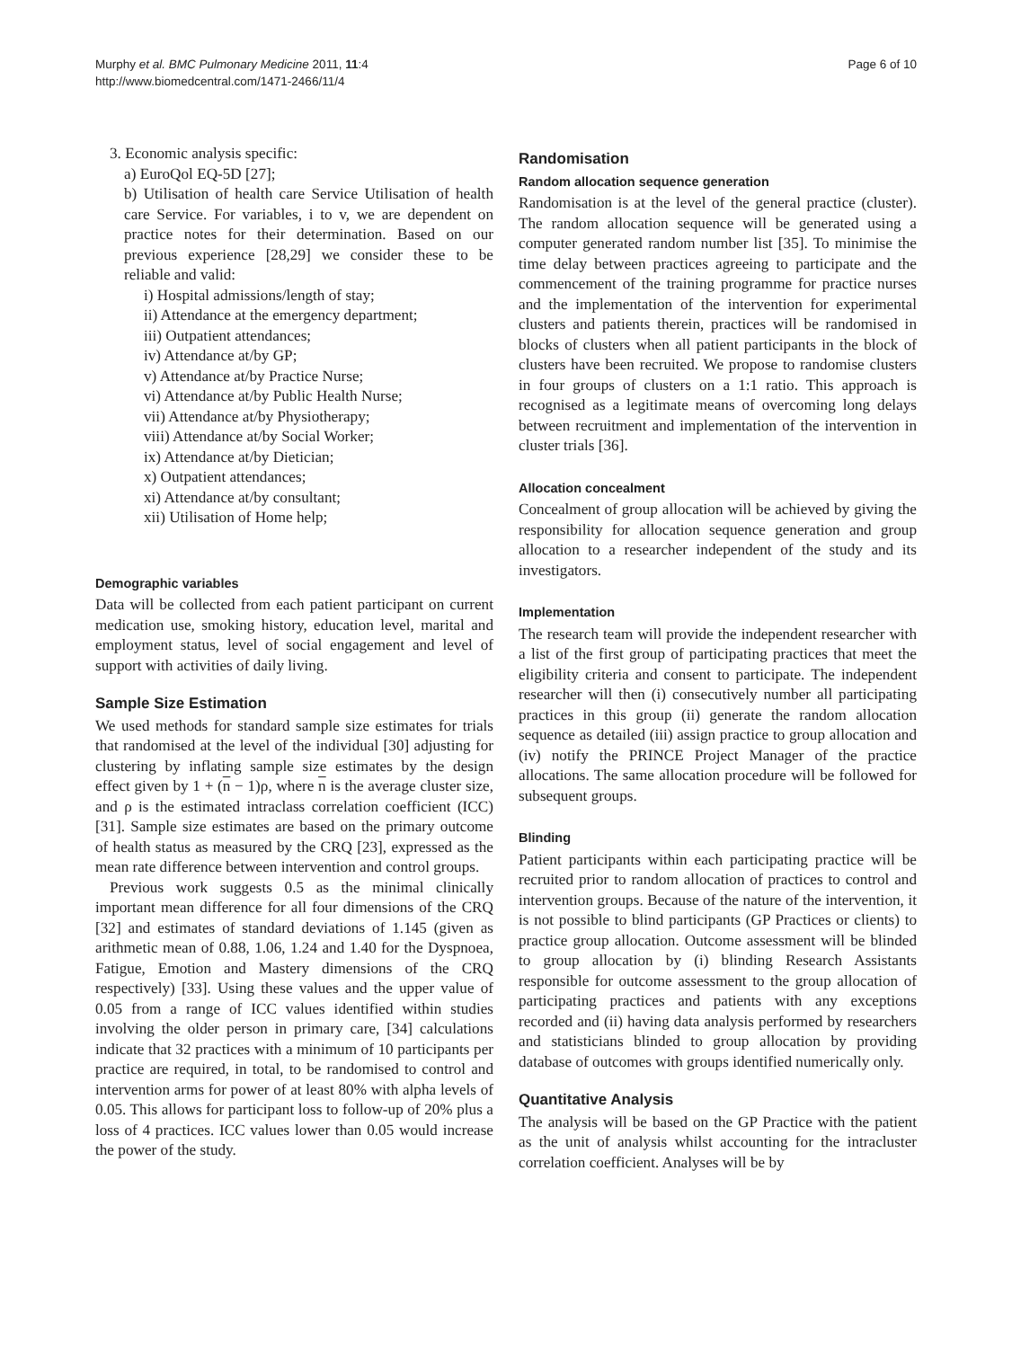Murphy et al. BMC Pulmonary Medicine 2011, 11:4
http://www.biomedcentral.com/1471-2466/11/4
Page 6 of 10
3. Economic analysis specific:
a) EuroQol EQ-5D [27];
b) Utilisation of health care Service Utilisation of health care Service. For variables, i to v, we are dependent on practice notes for their determination. Based on our previous experience [28,29] we consider these to be reliable and valid:
i) Hospital admissions/length of stay;
ii) Attendance at the emergency department;
iii) Outpatient attendances;
iv) Attendance at/by GP;
v) Attendance at/by Practice Nurse;
vi) Attendance at/by Public Health Nurse;
vii) Attendance at/by Physiotherapy;
viii) Attendance at/by Social Worker;
ix) Attendance at/by Dietician;
x) Outpatient attendances;
xi) Attendance at/by consultant;
xii) Utilisation of Home help;
Demographic variables
Data will be collected from each patient participant on current medication use, smoking history, education level, marital and employment status, level of social engagement and level of support with activities of daily living.
Sample Size Estimation
We used methods for standard sample size estimates for trials that randomised at the level of the individual [30] adjusting for clustering by inflating sample size estimates by the design effect given by 1 + (n − 1)ρ, where n is the average cluster size, and ρ is the estimated intraclass correlation coefficient (ICC) [31]. Sample size estimates are based on the primary outcome of health status as measured by the CRQ [23], expressed as the mean rate difference between intervention and control groups.
Previous work suggests 0.5 as the minimal clinically important mean difference for all four dimensions of the CRQ [32] and estimates of standard deviations of 1.145 (given as arithmetic mean of 0.88, 1.06, 1.24 and 1.40 for the Dyspnoea, Fatigue, Emotion and Mastery dimensions of the CRQ respectively) [33]. Using these values and the upper value of 0.05 from a range of ICC values identified within studies involving the older person in primary care, [34] calculations indicate that 32 practices with a minimum of 10 participants per practice are required, in total, to be randomised to control and intervention arms for power of at least 80% with alpha levels of 0.05. This allows for participant loss to follow-up of 20% plus a loss of 4 practices. ICC values lower than 0.05 would increase the power of the study.
Randomisation
Random allocation sequence generation
Randomisation is at the level of the general practice (cluster). The random allocation sequence will be generated using a computer generated random number list [35]. To minimise the time delay between practices agreeing to participate and the commencement of the training programme for practice nurses and the implementation of the intervention for experimental clusters and patients therein, practices will be randomised in blocks of clusters when all patient participants in the block of clusters have been recruited. We propose to randomise clusters in four groups of clusters on a 1:1 ratio. This approach is recognised as a legitimate means of overcoming long delays between recruitment and implementation of the intervention in cluster trials [36].
Allocation concealment
Concealment of group allocation will be achieved by giving the responsibility for allocation sequence generation and group allocation to a researcher independent of the study and its investigators.
Implementation
The research team will provide the independent researcher with a list of the first group of participating practices that meet the eligibility criteria and consent to participate. The independent researcher will then (i) consecutively number all participating practices in this group (ii) generate the random allocation sequence as detailed (iii) assign practice to group allocation and (iv) notify the PRINCE Project Manager of the practice allocations. The same allocation procedure will be followed for subsequent groups.
Blinding
Patient participants within each participating practice will be recruited prior to random allocation of practices to control and intervention groups. Because of the nature of the intervention, it is not possible to blind participants (GP Practices or clients) to practice group allocation. Outcome assessment will be blinded to group allocation by (i) blinding Research Assistants responsible for outcome assessment to the group allocation of participating practices and patients with any exceptions recorded and (ii) having data analysis performed by researchers and statisticians blinded to group allocation by providing database of outcomes with groups identified numerically only.
Quantitative Analysis
The analysis will be based on the GP Practice with the patient as the unit of analysis whilst accounting for the intracluster correlation coefficient. Analyses will be by